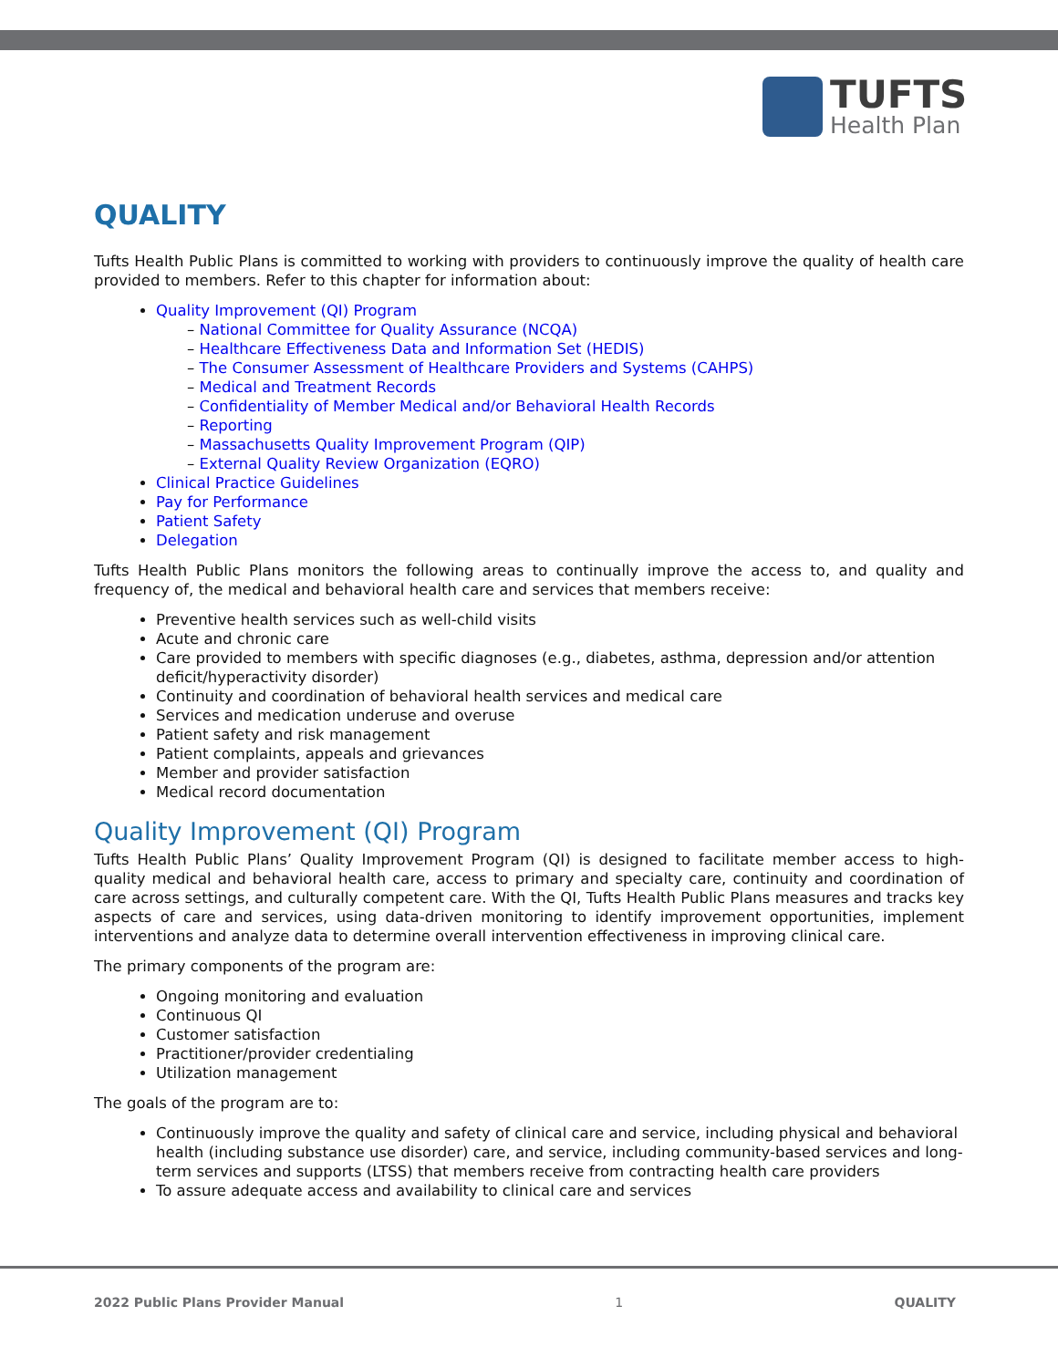TUFTS
Health Plan
QUALITY
Tufts Health Public Plans is committed to working with providers to continuously improve the quality of health care provided to members. Refer to this chapter for information about:
Quality Improvement (QI) Program
– National Committee for Quality Assurance (NCQA)
– Healthcare Effectiveness Data and Information Set (HEDIS)
– The Consumer Assessment of Healthcare Providers and Systems (CAHPS)
– Medical and Treatment Records
– Confidentiality of Member Medical and/or Behavioral Health Records
– Reporting
– Massachusetts Quality Improvement Program (QIP)
– External Quality Review Organization (EQRO)
Clinical Practice Guidelines
Pay for Performance
Patient Safety
Delegation
Tufts Health Public Plans monitors the following areas to continually improve the access to, and quality and frequency of, the medical and behavioral health care and services that members receive:
Preventive health services such as well-child visits
Acute and chronic care
Care provided to members with specific diagnoses (e.g., diabetes, asthma, depression and/or attention deficit/hyperactivity disorder)
Continuity and coordination of behavioral health services and medical care
Services and medication underuse and overuse
Patient safety and risk management
Patient complaints, appeals and grievances
Member and provider satisfaction
Medical record documentation
Quality Improvement (QI) Program
Tufts Health Public Plans’ Quality Improvement Program (QI) is designed to facilitate member access to high-quality medical and behavioral health care, access to primary and specialty care, continuity and coordination of care across settings, and culturally competent care. With the QI, Tufts Health Public Plans measures and tracks key aspects of care and services, using data-driven monitoring to identify improvement opportunities, implement interventions and analyze data to determine overall intervention effectiveness in improving clinical care.
The primary components of the program are:
Ongoing monitoring and evaluation
Continuous QI
Customer satisfaction
Practitioner/provider credentialing
Utilization management
The goals of the program are to:
Continuously improve the quality and safety of clinical care and service, including physical and behavioral health (including substance use disorder) care, and service, including community-based services and long-term services and supports (LTSS) that members receive from contracting health care providers
To assure adequate access and availability to clinical care and services
2022 Public Plans Provider Manual 1 QUALITY